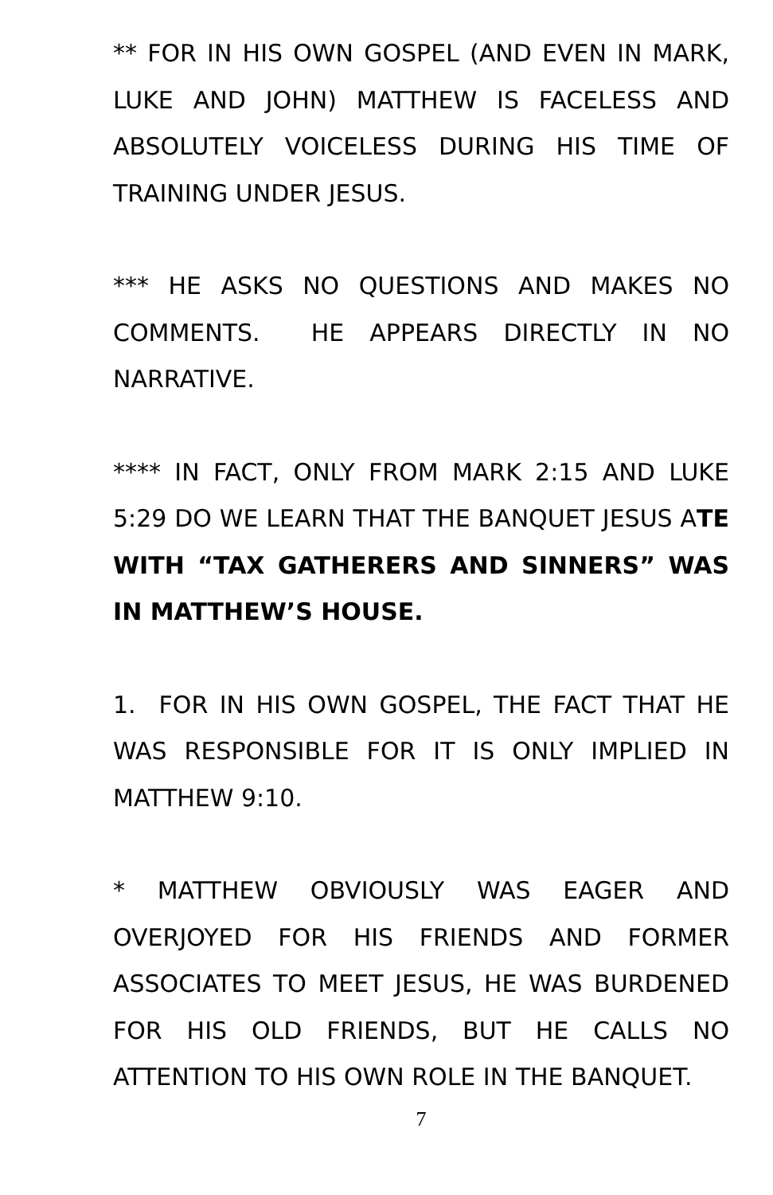** FOR IN HIS OWN GOSPEL (AND EVEN IN MARK, LUKE AND JOHN) MATTHEW IS FACELESS AND ABSOLUTELY VOICELESS DURING HIS TIME OF TRAINING UNDER JESUS.
*** HE ASKS NO QUESTIONS AND MAKES NO COMMENTS. HE APPEARS DIRECTLY IN NO NARRATIVE.
**** IN FACT, ONLY FROM MARK 2:15 AND LUKE 5:29 DO WE LEARN THAT THE BANQUET JESUS ATE WITH “TAX GATHERERS AND SINNERS” WAS IN MATTHEW’S HOUSE.
1. FOR IN HIS OWN GOSPEL, THE FACT THAT HE WAS RESPONSIBLE FOR IT IS ONLY IMPLIED IN MATTHEW 9:10.
* MATTHEW OBVIOUSLY WAS EAGER AND OVERJOYED FOR HIS FRIENDS AND FORMER ASSOCIATES TO MEET JESUS, HE WAS BURDENED FOR HIS OLD FRIENDS, BUT HE CALLS NO ATTENTION TO HIS OWN ROLE IN THE BANQUET.
7